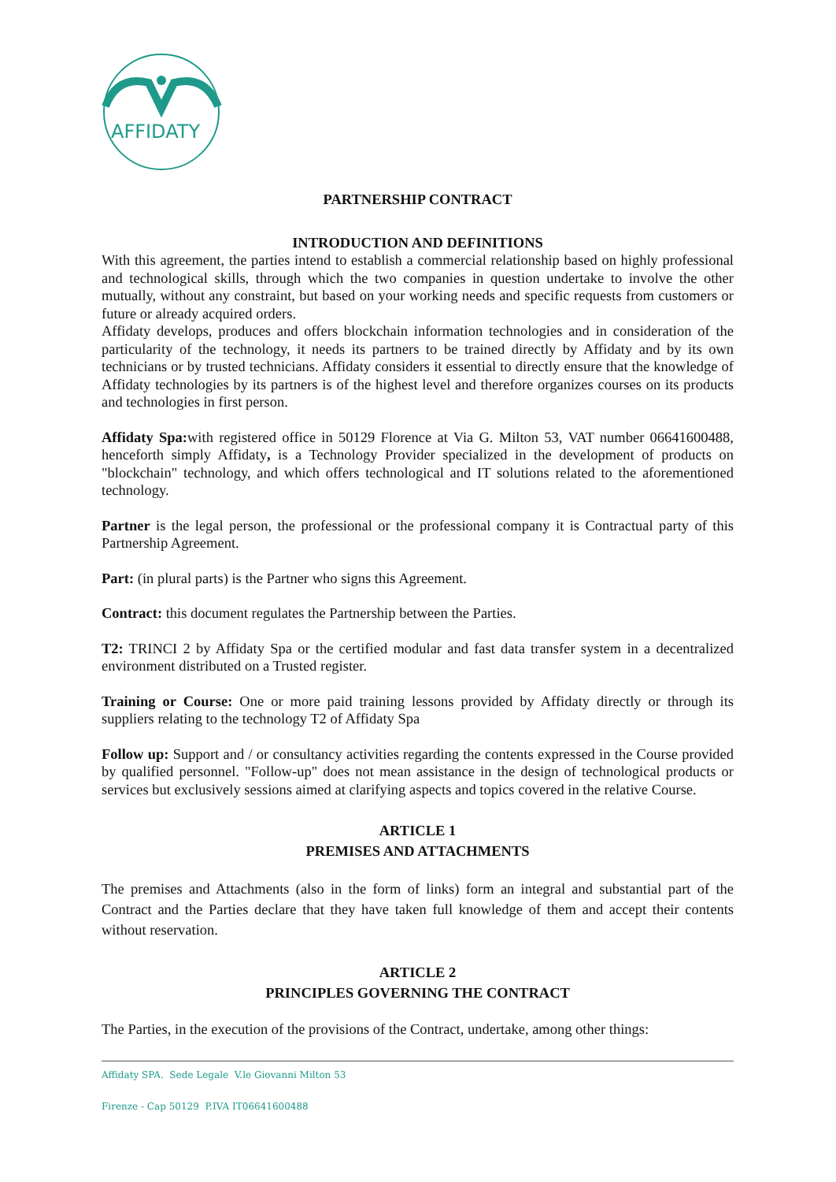AFFIDATY
PARTNERSHIP CONTRACT
INTRODUCTION AND DEFINITIONS
With this agreement, the parties intend to establish a commercial relationship based on highly professional and technological skills, through which the two companies in question undertake to involve the other mutually, without any constraint, but based on your working needs and specific requests from customers or future or already acquired orders.
Affidaty develops, produces and offers blockchain information technologies and in consideration of the particularity of the technology, it needs its partners to be trained directly by Affidaty and by its own technicians or by trusted technicians. Affidaty considers it essential to directly ensure that the knowledge of Affidaty technologies by its partners is of the highest level and therefore organizes courses on its products and technologies in first person.
Affidaty Spa: with registered office in 50129 Florence at Via G. Milton 53, VAT number 06641600488, henceforth simply Affidaty, is a Technology Provider specialized in the development of products on "blockchain" technology, and which offers technological and IT solutions related to the aforementioned technology.
Partner is the legal person, the professional or the professional company it is Contractual party of this Partnership Agreement.
Part: (in plural parts) is the Partner who signs this Agreement.
Contract: this document regulates the Partnership between the Parties.
T2: TRINCI 2 by Affidaty Spa or the certified modular and fast data transfer system in a decentralized environment distributed on a Trusted register.
Training or Course: One or more paid training lessons provided by Affidaty directly or through its suppliers relating to the technology T2 of Affidaty Spa
Follow up: Support and / or consultancy activities regarding the contents expressed in the Course provided by qualified personnel. "Follow-up" does not mean assistance in the design of technological products or services but exclusively sessions aimed at clarifying aspects and topics covered in the relative Course.
ARTICLE 1
PREMISES AND ATTACHMENTS
The premises and Attachments (also in the form of links) form an integral and substantial part of the Contract and the Parties declare that they have taken full knowledge of them and accept their contents without reservation.
ARTICLE 2
PRINCIPLES GOVERNING THE CONTRACT
The Parties, in the execution of the provisions of the Contract, undertake, among other things:
Affidaty SPA. Sede Legale V.le Giovanni Milton 53
Firenze - Cap 50129 P.IVA IT06641600488